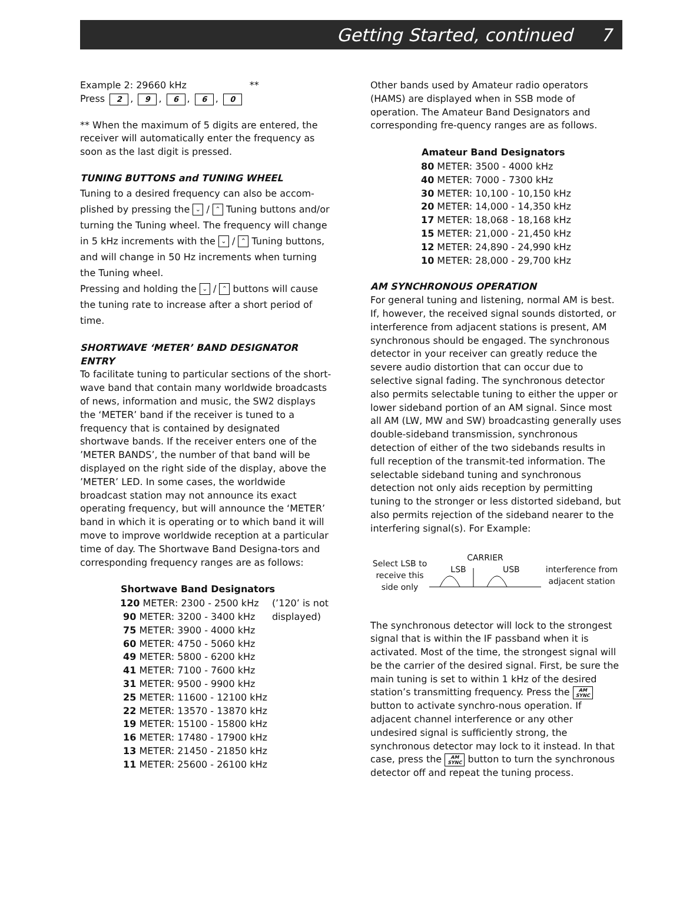Getting Started, continued 7
Example 2: 29660 kHz **
Press 2, 9, 6, 6, 0
** When the maximum of 5 digits are entered, the receiver will automatically enter the frequency as soon as the last digit is pressed.
TUNING BUTTONS and TUNING WHEEL
Tuning to a desired frequency can also be accom-plished by pressing the ⌄ / ⌃ Tuning buttons and/or turning the Tuning wheel. The frequency will change in 5 kHz increments with the ⌄ / ⌃ Tuning buttons, and will change in 50 Hz increments when turning the Tuning wheel.
Pressing and holding the ⌄ / ⌃ buttons will cause the tuning rate to increase after a short period of time.
SHORTWAVE ‘METER’ BAND DESIGNATOR ENTRY
To facilitate tuning to particular sections of the short-wave band that contain many worldwide broadcasts of news, information and music, the SW2 displays the ‘METER’ band if the receiver is tuned to a frequency that is contained by designated shortwave bands. If the receiver enters one of the ’METER BANDS’, the number of that band will be displayed on the right side of the display, above the ’METER’ LED. In some cases, the worldwide broadcast station may not announce its exact operating frequency, but will announce the ‘METER’ band in which it is operating or to which band it will move to improve worldwide reception at a particular time of day. The Shortwave Band Designa-tors and corresponding frequency ranges are as follows:
| Shortwave Band Designators | |
| --- | --- |
| 120 METER: 2300 - 2500 kHz | (’120’ is not displayed) |
| 90 METER: 3200 - 3400 kHz | |
| 75 METER: 3900 - 4000 kHz | |
| 60 METER: 4750 - 5060 kHz | |
| 49 METER: 5800 - 6200 kHz | |
| 41 METER: 7100 - 7600 kHz | |
| 31 METER: 9500 - 9900 kHz | |
| 25 METER: 11600 - 12100 kHz | |
| 22 METER: 13570 - 13870 kHz | |
| 19 METER: 15100 - 15800 kHz | |
| 16 METER: 17480 - 17900 kHz | |
| 13 METER: 21450 - 21850 kHz | |
| 11 METER: 25600 - 26100 kHz | |
Other bands used by Amateur radio operators (HAMS) are displayed when in SSB mode of operation. The Amateur Band Designators and corresponding fre-quency ranges are as follows.
| Amateur Band Designators |
| --- |
| 80 METER: 3500 - 4000 kHz |
| 40 METER: 7000 - 7300 kHz |
| 30 METER: 10,100 - 10,150 kHz |
| 20 METER: 14,000 - 14,350 kHz |
| 17 METER: 18,068 - 18,168 kHz |
| 15 METER: 21,000 - 21,450 kHz |
| 12 METER: 24,890 - 24,990 kHz |
| 10 METER: 28,000 - 29,700 kHz |
AM SYNCHRONOUS OPERATION
For general tuning and listening, normal AM is best. If, however, the received signal sounds distorted, or interference from adjacent stations is present, AM synchronous should be engaged. The synchronous detector in your receiver can greatly reduce the severe audio distortion that can occur due to selective signal fading. The synchronous detector also permits selectable tuning to either the upper or lower sideband portion of an AM signal. Since most all AM (LW, MW and SW) broadcasting generally uses double-sideband transmission, synchronous detection of either of the two sidebands results in full reception of the transmit-ted information. The selectable sideband tuning and synchronous detection not only aids reception by permitting tuning to the stronger or less distorted sideband, but also permits rejection of the sideband nearer to the interfering signal(s). For Example:
Select LSB to receive this side only
CARRIER
LSB USB
interference from adjacent station
The synchronous detector will lock to the strongest signal that is within the IF passband when it is activated. Most of the time, the strongest signal will be the carrier of the desired signal. First, be sure the main tuning is set to within 1 kHz of the desired station’s transmitting frequency. Press the AM
SYNC button to activate synchro-nous operation. If adjacent channel interference or any other undesired signal is sufficiently strong, the synchronous detector may lock to it instead. In that case, press the AM
SYNC button to turn the synchronous detector off and repeat the tuning process.